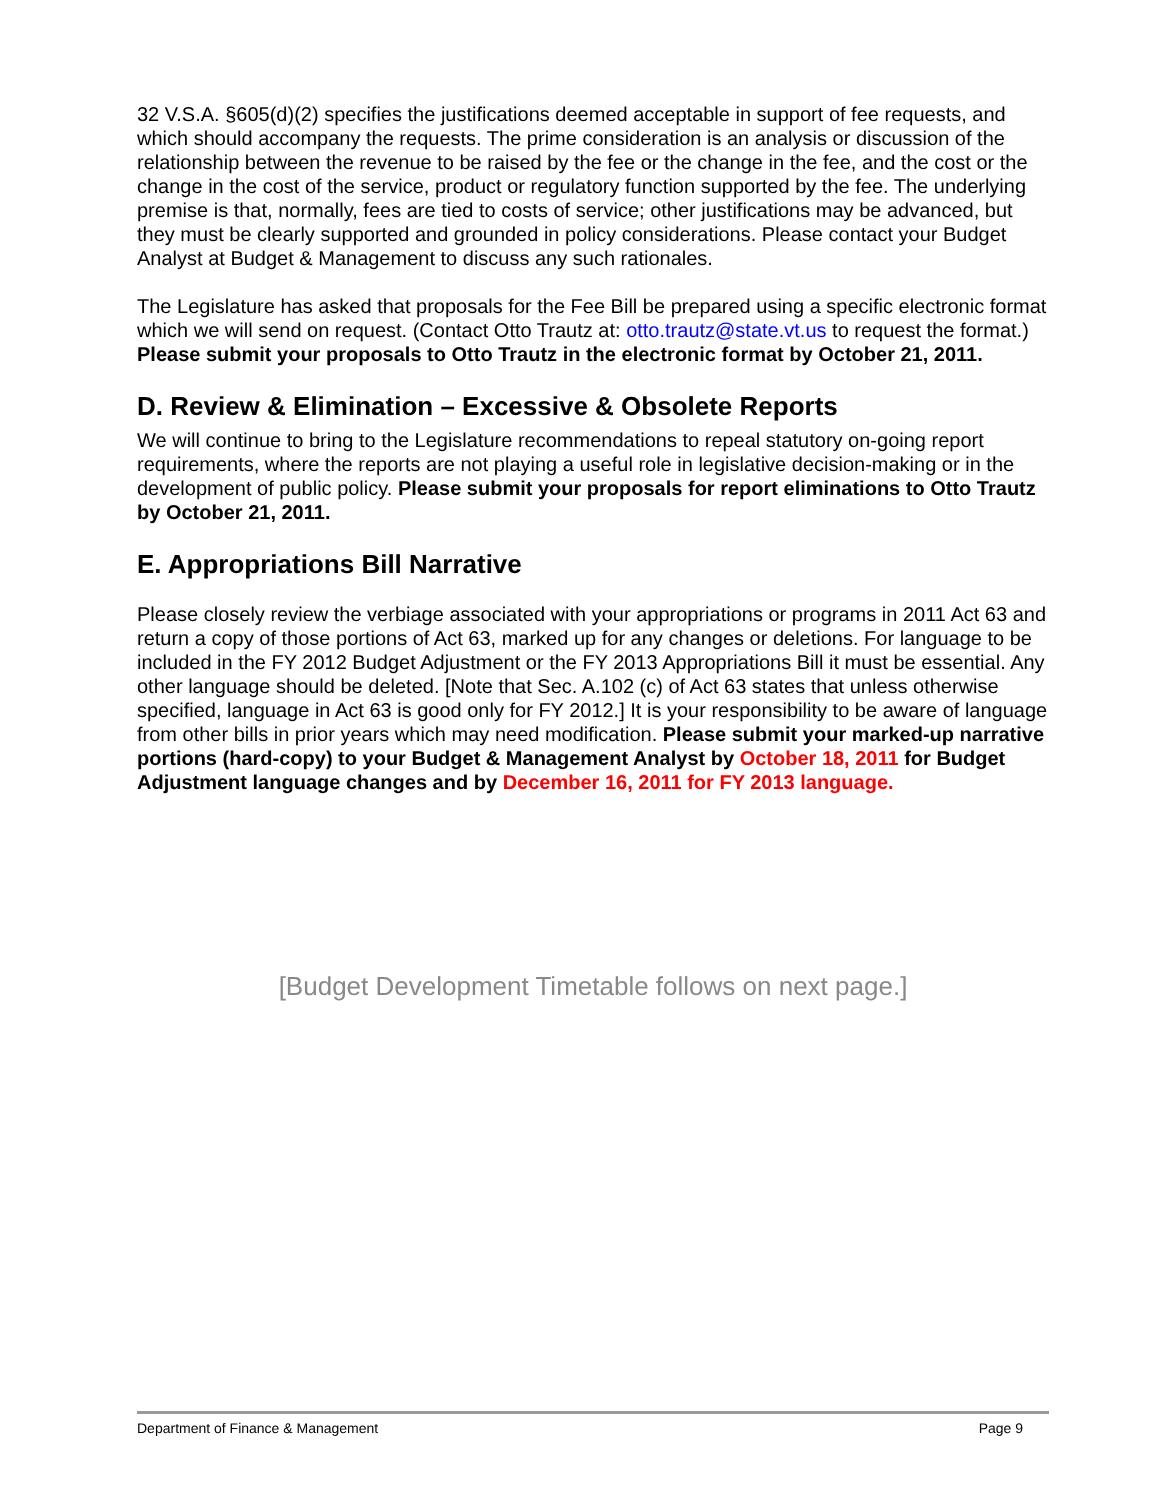32 V.S.A. §605(d)(2) specifies the justifications deemed acceptable in support of fee requests, and which should accompany the requests. The prime consideration is an analysis or discussion of the relationship between the revenue to be raised by the fee or the change in the fee, and the cost or the change in the cost of the service, product or regulatory function supported by the fee. The underlying premise is that, normally, fees are tied to costs of service; other justifications may be advanced, but they must be clearly supported and grounded in policy considerations. Please contact your Budget Analyst at Budget & Management to discuss any such rationales.
The Legislature has asked that proposals for the Fee Bill be prepared using a specific electronic format which we will send on request. (Contact Otto Trautz at: otto.trautz@state.vt.us to request the format.) Please submit your proposals to Otto Trautz in the electronic format by October 21, 2011.
D. Review & Elimination – Excessive & Obsolete Reports
We will continue to bring to the Legislature recommendations to repeal statutory on-going report requirements, where the reports are not playing a useful role in legislative decision-making or in the development of public policy. Please submit your proposals for report eliminations to Otto Trautz by October 21, 2011.
E. Appropriations Bill Narrative
Please closely review the verbiage associated with your appropriations or programs in 2011 Act 63 and return a copy of those portions of Act 63, marked up for any changes or deletions. For language to be included in the FY 2012 Budget Adjustment or the FY 2013 Appropriations Bill it must be essential. Any other language should be deleted. [Note that Sec. A.102 (c) of Act 63 states that unless otherwise specified, language in Act 63 is good only for FY 2012.] It is your responsibility to be aware of language from other bills in prior years which may need modification. Please submit your marked-up narrative portions (hard-copy) to your Budget & Management Analyst by October 18, 2011 for Budget Adjustment language changes and by December 16, 2011 for FY 2013 language.
[Budget Development Timetable follows on next page.]
Department of Finance & Management Page 9